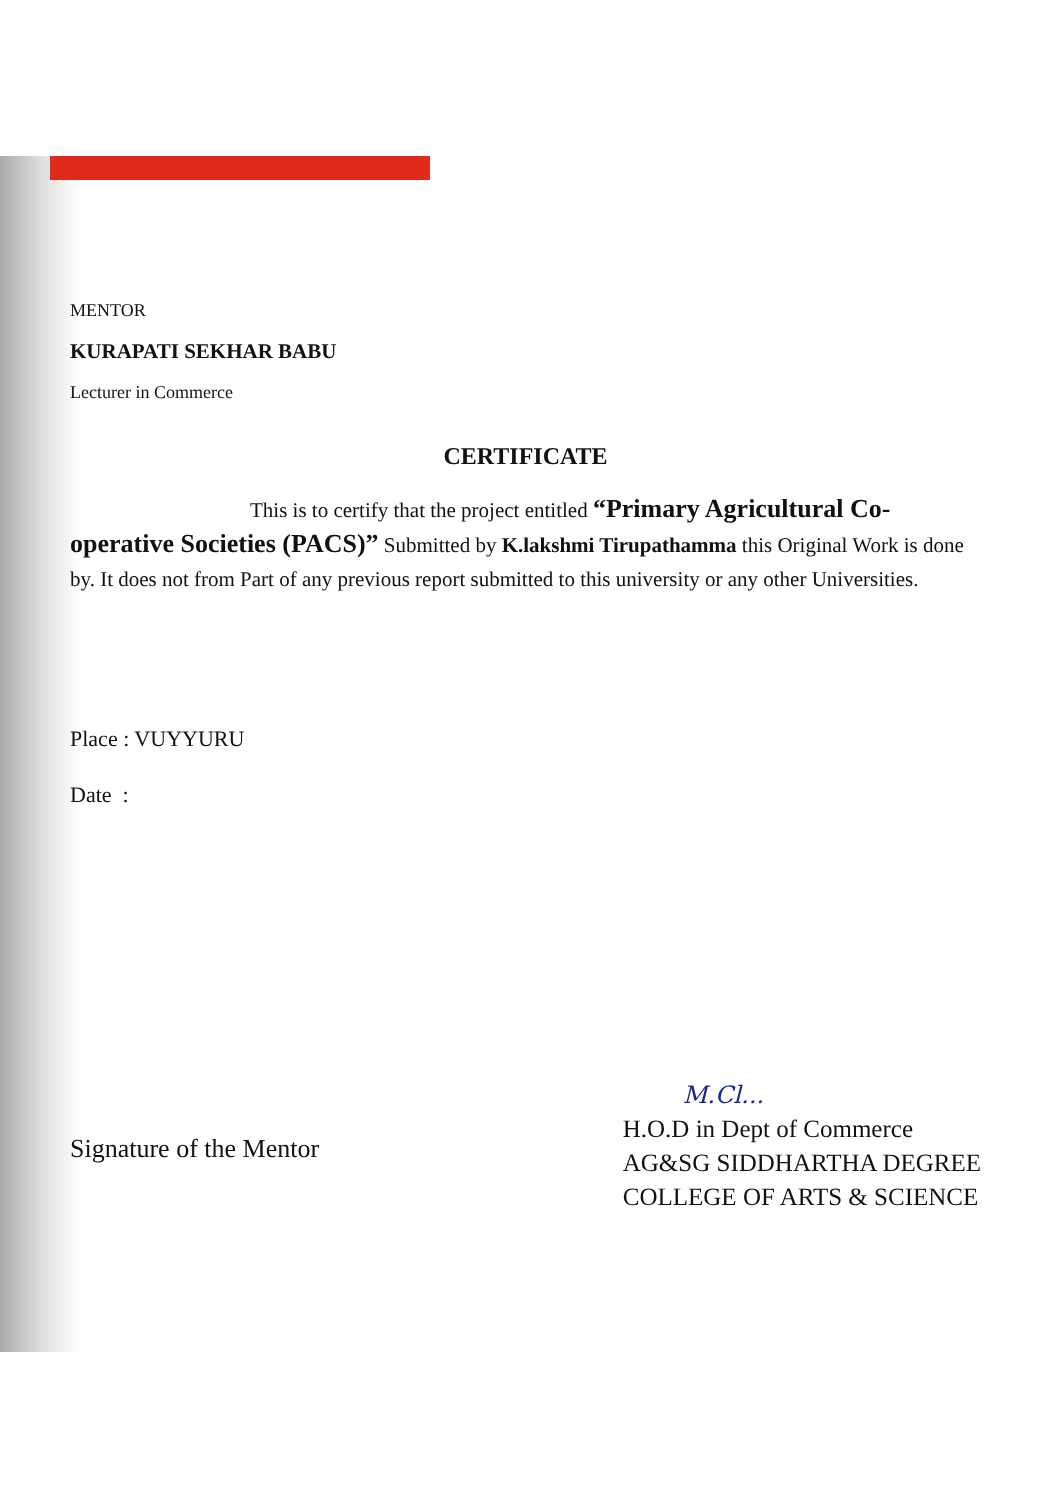MENTOR
KURAPATI SEKHAR BABU
Lecturer in Commerce
CERTIFICATE
This is to certify that the project entitled “Primary Agricultural Co-operative Societies (PACS)” Submitted by K.lakshmi Tirupathamma this Original Work is done by. It does not from Part of any previous report submitted to this university or any other Universities.
Place : VUYYURU
Date :
Signature of the Mentor
M.Cl...
H.O.D in Dept of Commerce
AG&SG SIDDHARTHA DEGREE
COLLEGE OF ARTS & SCIENCE